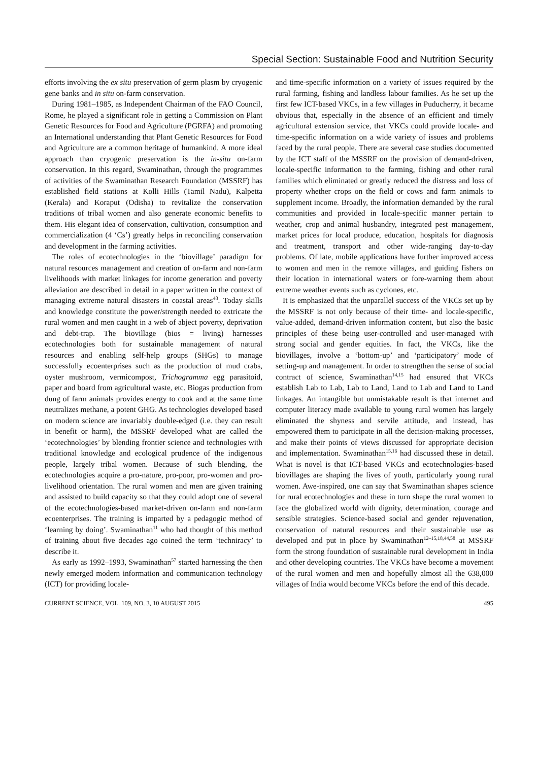Special Section: Sustainable Food and Nutrition Security
efforts involving the ex situ preservation of germ plasm by cryogenic gene banks and in situ on-farm conservation.
During 1981–1985, as Independent Chairman of the FAO Council, Rome, he played a significant role in getting a Commission on Plant Genetic Resources for Food and Agriculture (PGRFA) and promoting an International understanding that Plant Genetic Resources for Food and Agriculture are a common heritage of humankind. A more ideal approach than cryogenic preservation is the in-situ on-farm conservation. In this regard, Swaminathan, through the programmes of activities of the Swaminathan Research Foundation (MSSRF) has established field stations at Kolli Hills (Tamil Nadu), Kalpetta (Kerala) and Koraput (Odisha) to revitalize the conservation traditions of tribal women and also generate economic benefits to them. His elegant idea of conservation, cultivation, consumption and commercialization (4 ‘Cs’) greatly helps in reconciling conservation and development in the farming activities.
The roles of ecotechnologies in the ‘biovillage’ paradigm for natural resources management and creation of on-farm and non-farm livelihoods with market linkages for income generation and poverty alleviation are described in detail in a paper written in the context of managing extreme natural disasters in coastal areas<sup>48</sup>. Today skills and knowledge constitute the power/strength needed to extricate the rural women and men caught in a web of abject poverty, deprivation and debt-trap. The biovillage (bios = living) harnesses ecotechnologies both for sustainable management of natural resources and enabling self-help groups (SHGs) to manage successfully ecoenterprises such as the production of mud crabs, oyster mushroom, vermicompost, Trichogramma egg parasitoid, paper and board from agricultural waste, etc. Biogas production from dung of farm animals provides energy to cook and at the same time neutralizes methane, a potent GHG. As technologies developed based on modern science are invariably double-edged (i.e. they can result in benefit or harm), the MSSRF developed what are called the ‘ecotechnologies’ by blending frontier science and technologies with traditional knowledge and ecological prudence of the indigenous people, largely tribal women. Because of such blending, the ecotechnologies acquire a pro-nature, pro-poor, pro-women and pro-livelihood orientation. The rural women and men are given training and assisted to build capacity so that they could adopt one of several of the ecotechnologies-based market-driven on-farm and non-farm ecoenterprises. The training is imparted by a pedagogic method of ‘learning by doing’. Swaminathan<sup>11</sup> who had thought of this method of training about five decades ago coined the term ‘techniracy’ to describe it.
As early as 1992–1993, Swaminathan<sup>57</sup> started harnessing the then newly emerged modern information and communication technology (ICT) for providing locale-
and time-specific information on a variety of issues required by the rural farming, fishing and landless labour families. As he set up the first few ICT-based VKCs, in a few villages in Puducherry, it became obvious that, especially in the absence of an efficient and timely agricultural extension service, that VKCs could provide locale- and time-specific information on a wide variety of issues and problems faced by the rural people. There are several case studies documented by the ICT staff of the MSSRF on the provision of demand-driven, locale-specific information to the farming, fishing and other rural families which eliminated or greatly reduced the distress and loss of property whether crops on the field or cows and farm animals to supplement income. Broadly, the information demanded by the rural communities and provided in locale-specific manner pertain to weather, crop and animal husbandry, integrated pest management, market prices for local produce, education, hospitals for diagnosis and treatment, transport and other wide-ranging day-to-day problems. Of late, mobile applications have further improved access to women and men in the remote villages, and guiding fishers on their location in international waters or fore-warning them about extreme weather events such as cyclones, etc.
It is emphasized that the unparallel success of the VKCs set up by the MSSRF is not only because of their time- and locale-specific, value-added, demand-driven information content, but also the basic principles of these being user-controlled and user-managed with strong social and gender equities. In fact, the VKCs, like the biovillages, involve a ‘bottom-up’ and ‘participatory’ mode of setting-up and management. In order to strengthen the sense of social contract of science, Swaminathan<sup>14,15</sup> had ensured that VKCs establish Lab to Lab, Lab to Land, Land to Lab and Land to Land linkages. An intangible but unmistakable result is that internet and computer literacy made available to young rural women has largely eliminated the shyness and servile attitude, and instead, has empowered them to participate in all the decision-making processes, and make their points of views discussed for appropriate decision and implementation. Swaminathan<sup>15,16</sup> had discussed these in detail. What is novel is that ICT-based VKCs and ecotechnologies-based biovillages are shaping the lives of youth, particularly young rural women. Awe-inspired, one can say that Swaminathan shapes science for rural ecotechnologies and these in turn shape the rural women to face the globalized world with dignity, determination, courage and sensible strategies. Science-based social and gender rejuvenation, conservation of natural resources and their sustainable use as developed and put in place by Swaminathan<sup>12–15,18,44,58</sup> at MSSRF form the strong foundation of sustainable rural development in India and other developing countries. The VKCs have become a movement of the rural women and men and hopefully almost all the 638,000 villages of India would become VKCs before the end of this decade.
CURRENT SCIENCE, VOL. 109, NO. 3, 10 AUGUST 2015 495